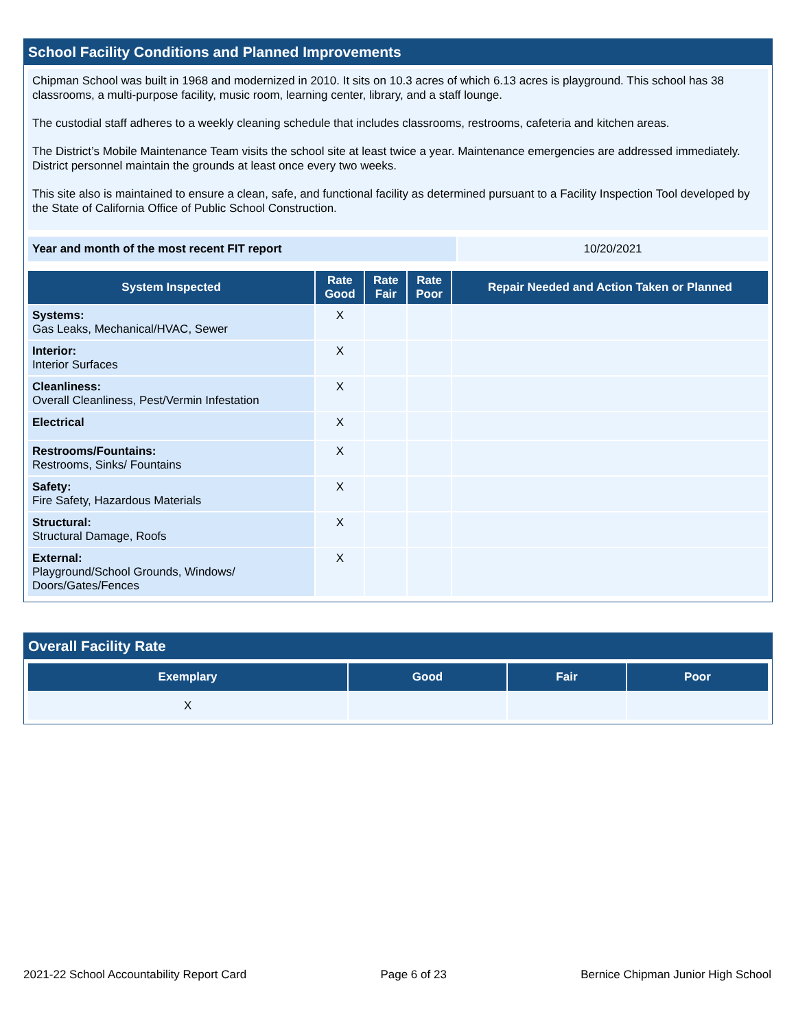School Facility Conditions and Planned Improvements
Chipman School was built in 1968 and modernized in 2010. It sits on 10.3 acres of which 6.13 acres is playground. This school has 38 classrooms, a multi-purpose facility, music room, learning center, library, and a staff lounge.
The custodial staff adheres to a weekly cleaning schedule that includes classrooms, restrooms, cafeteria and kitchen areas.
The District’s Mobile Maintenance Team visits the school site at least twice a year. Maintenance emergencies are addressed immediately. District personnel maintain the grounds at least once every two weeks.
This site also is maintained to ensure a clean, safe, and functional facility as determined pursuant to a Facility Inspection Tool developed by the State of California Office of Public School Construction.
| Year and month of the most recent FIT report | 10/20/2021 |
| System Inspected | Rate Good | Rate Fair | Rate Poor | Repair Needed and Action Taken or Planned |
| --- | --- | --- | --- | --- |
| Systems: Gas Leaks, Mechanical/HVAC, Sewer | X | | | |
| Interior: Interior Surfaces | X | | | |
| Cleanliness: Overall Cleanliness, Pest/Vermin Infestation | X | | | |
| Electrical | X | | | |
| Restrooms/Fountains: Restrooms, Sinks/ Fountains | X | | | |
| Safety: Fire Safety, Hazardous Materials | X | | | |
| Structural: Structural Damage, Roofs | X | | | |
| External: Playground/School Grounds, Windows/ Doors/Gates/Fences | X | | | |
Overall Facility Rate
| Exemplary | Good | Fair | Poor |
| --- | --- | --- | --- |
| X | | | |
2021-22 School Accountability Report Card Page 6 of 23 Bernice Chipman Junior High School